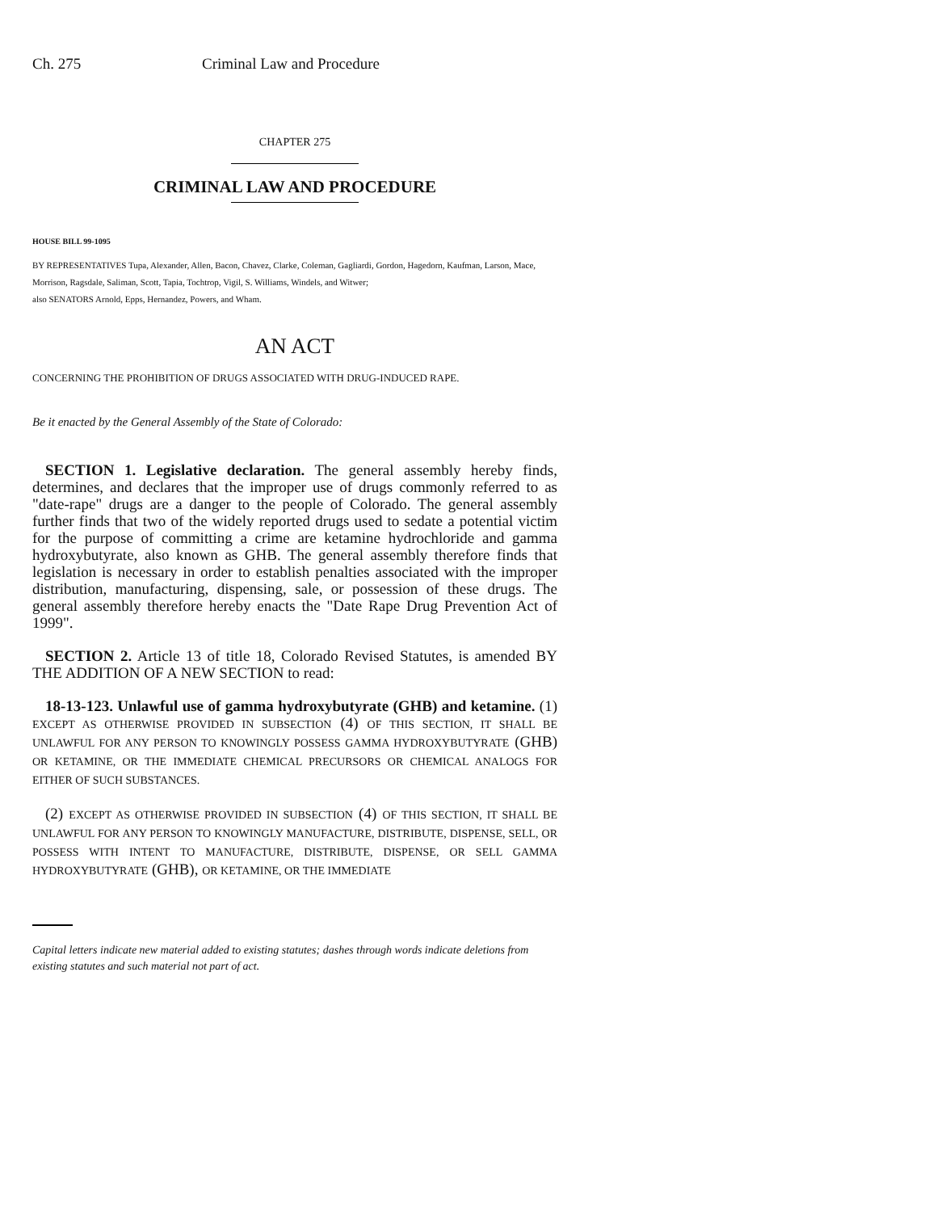Ch. 275 Criminal Law and Procedure
CHAPTER 275
CRIMINAL LAW AND PROCEDURE
HOUSE BILL 99-1095
BY REPRESENTATIVES Tupa, Alexander, Allen, Bacon, Chavez, Clarke, Coleman, Gagliardi, Gordon, Hagedorn, Kaufman, Larson, Mace, Morrison, Ragsdale, Saliman, Scott, Tapia, Tochtrop, Vigil, S. Williams, Windels, and Witwer;
also SENATORS Arnold, Epps, Hernandez, Powers, and Wham.
AN ACT
CONCERNING THE PROHIBITION OF DRUGS ASSOCIATED WITH DRUG-INDUCED RAPE.
Be it enacted by the General Assembly of the State of Colorado:
SECTION 1. Legislative declaration. The general assembly hereby finds, determines, and declares that the improper use of drugs commonly referred to as "date-rape" drugs are a danger to the people of Colorado. The general assembly further finds that two of the widely reported drugs used to sedate a potential victim for the purpose of committing a crime are ketamine hydrochloride and gamma hydroxybutyrate, also known as GHB. The general assembly therefore finds that legislation is necessary in order to establish penalties associated with the improper distribution, manufacturing, dispensing, sale, or possession of these drugs. The general assembly therefore hereby enacts the "Date Rape Drug Prevention Act of 1999".
SECTION 2. Article 13 of title 18, Colorado Revised Statutes, is amended BY THE ADDITION OF A NEW SECTION to read:
18-13-123. Unlawful use of gamma hydroxybutyrate (GHB) and ketamine. (1) EXCEPT AS OTHERWISE PROVIDED IN SUBSECTION (4) OF THIS SECTION, IT SHALL BE UNLAWFUL FOR ANY PERSON TO KNOWINGLY POSSESS GAMMA HYDROXYBUTYRATE (GHB) OR KETAMINE, OR THE IMMEDIATE CHEMICAL PRECURSORS OR CHEMICAL ANALOGS FOR EITHER OF SUCH SUBSTANCES.
(2) EXCEPT AS OTHERWISE PROVIDED IN SUBSECTION (4) OF THIS SECTION, IT SHALL BE UNLAWFUL FOR ANY PERSON TO KNOWINGLY MANUFACTURE, DISTRIBUTE, DISPENSE, SELL, OR POSSESS WITH INTENT TO MANUFACTURE, DISTRIBUTE, DISPENSE, OR SELL GAMMA HYDROXYBUTYRATE (GHB), OR KETAMINE, OR THE IMMEDIATE
Capital letters indicate new material added to existing statutes; dashes through words indicate deletions from existing statutes and such material not part of act.